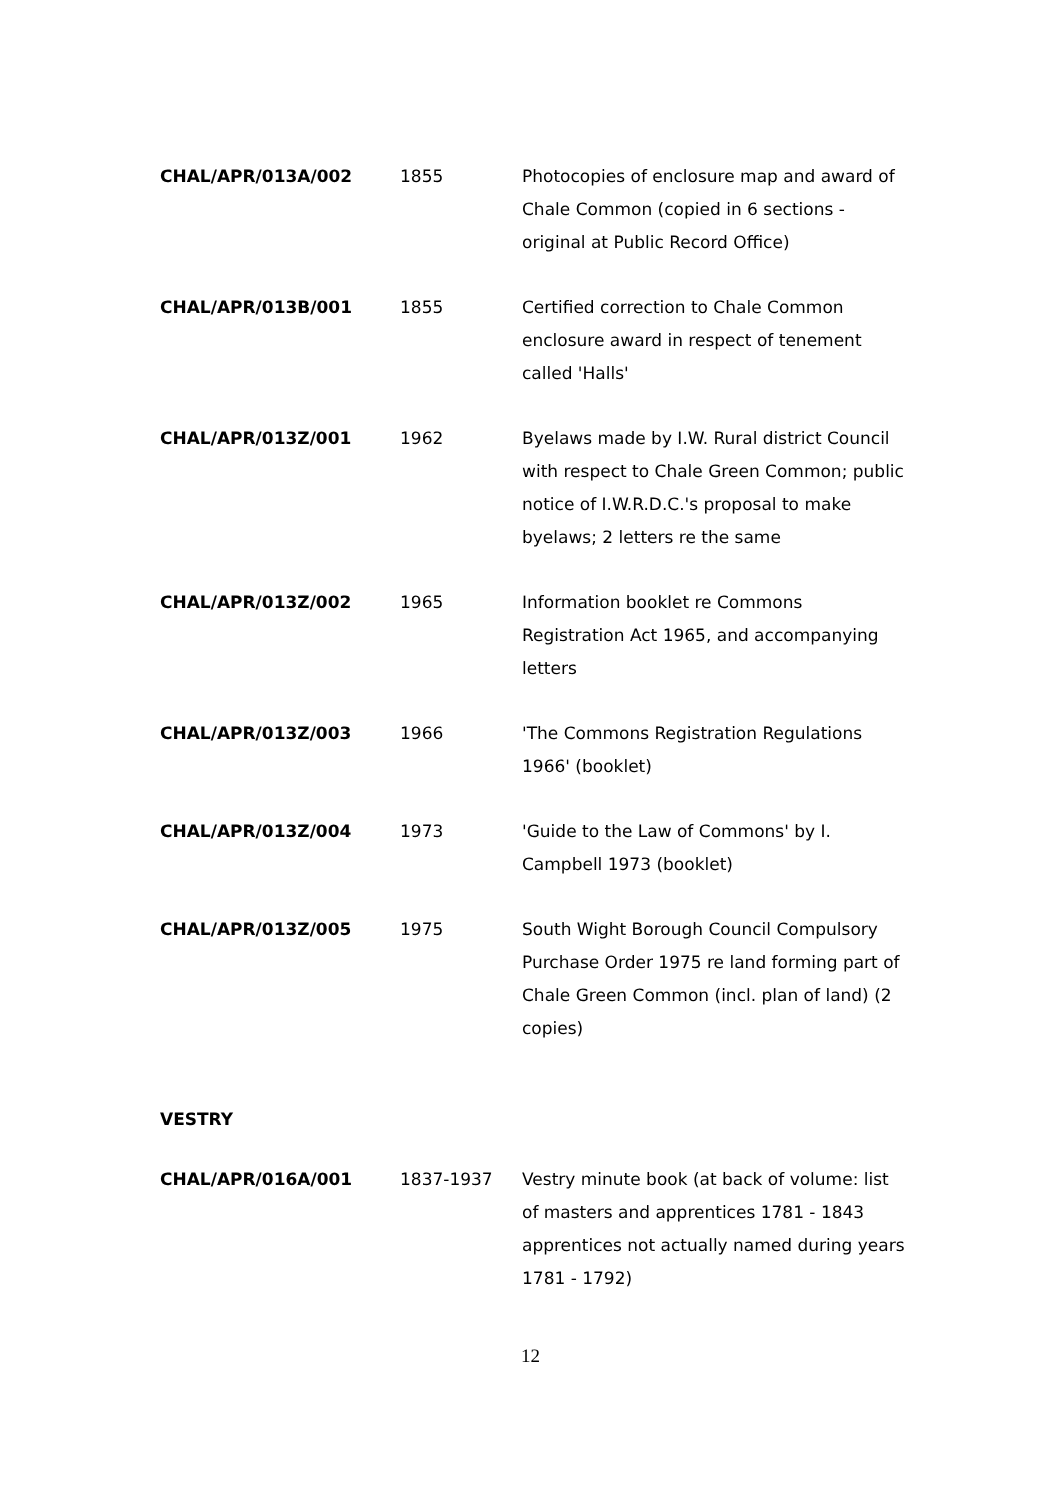| CHAL/APR/013A/002 | 1855 | Photocopies of enclosure map and award of Chale Common (copied in 6 sections - original at Public Record Office) |
| CHAL/APR/013B/001 | 1855 | Certified correction to Chale Common enclosure award in respect of tenement called 'Halls' |
| CHAL/APR/013Z/001 | 1962 | Byelaws made by I.W. Rural district Council with respect to Chale Green Common; public notice of I.W.R.D.C.'s proposal to make byelaws; 2 letters re the same |
| CHAL/APR/013Z/002 | 1965 | Information booklet re Commons Registration Act 1965, and accompanying letters |
| CHAL/APR/013Z/003 | 1966 | 'The Commons Registration Regulations 1966' (booklet) |
| CHAL/APR/013Z/004 | 1973 | 'Guide to the Law of Commons' by I. Campbell 1973 (booklet) |
| CHAL/APR/013Z/005 | 1975 | South Wight Borough Council Compulsory Purchase Order 1975 re land forming part of Chale Green Common (incl. plan of land) (2 copies) |
VESTRY
| CHAL/APR/016A/001 | 1837-1937 | Vestry minute book (at back of volume: list of masters and apprentices 1781 - 1843 apprentices not actually named during years 1781 - 1792) |
12